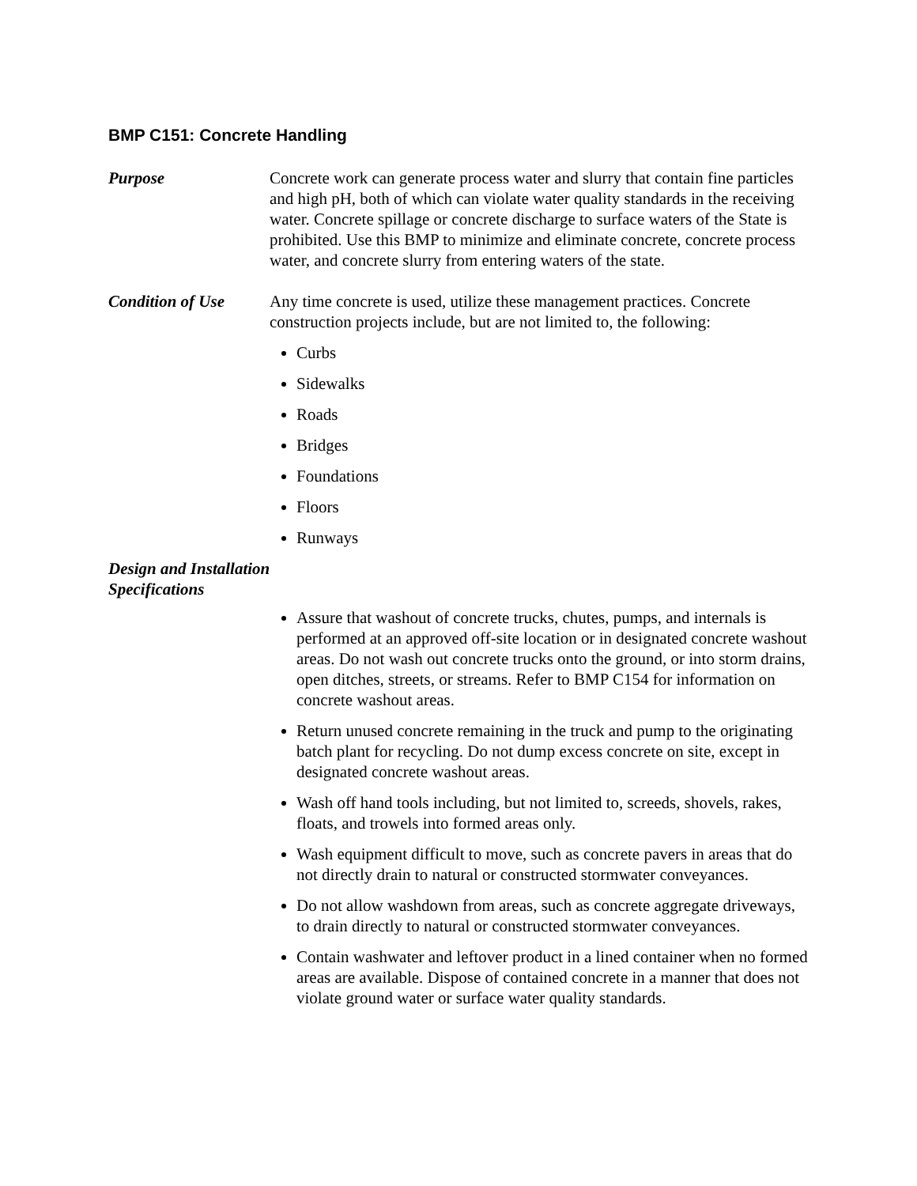BMP C151: Concrete Handling
Purpose Concrete work can generate process water and slurry that contain fine particles and high pH, both of which can violate water quality standards in the receiving water. Concrete spillage or concrete discharge to surface waters of the State is prohibited. Use this BMP to minimize and eliminate concrete, concrete process water, and concrete slurry from entering waters of the state.
Condition of Use Any time concrete is used, utilize these management practices. Concrete construction projects include, but are not limited to, the following:
Curbs
Sidewalks
Roads
Bridges
Foundations
Floors
Runways
Design and Installation Specifications
Assure that washout of concrete trucks, chutes, pumps, and internals is performed at an approved off-site location or in designated concrete washout areas. Do not wash out concrete trucks onto the ground, or into storm drains, open ditches, streets, or streams. Refer to BMP C154 for information on concrete washout areas.
Return unused concrete remaining in the truck and pump to the originating batch plant for recycling. Do not dump excess concrete on site, except in designated concrete washout areas.
Wash off hand tools including, but not limited to, screeds, shovels, rakes, floats, and trowels into formed areas only.
Wash equipment difficult to move, such as concrete pavers in areas that do not directly drain to natural or constructed stormwater conveyances.
Do not allow washdown from areas, such as concrete aggregate driveways, to drain directly to natural or constructed stormwater conveyances.
Contain washwater and leftover product in a lined container when no formed areas are available. Dispose of contained concrete in a manner that does not violate ground water or surface water quality standards.